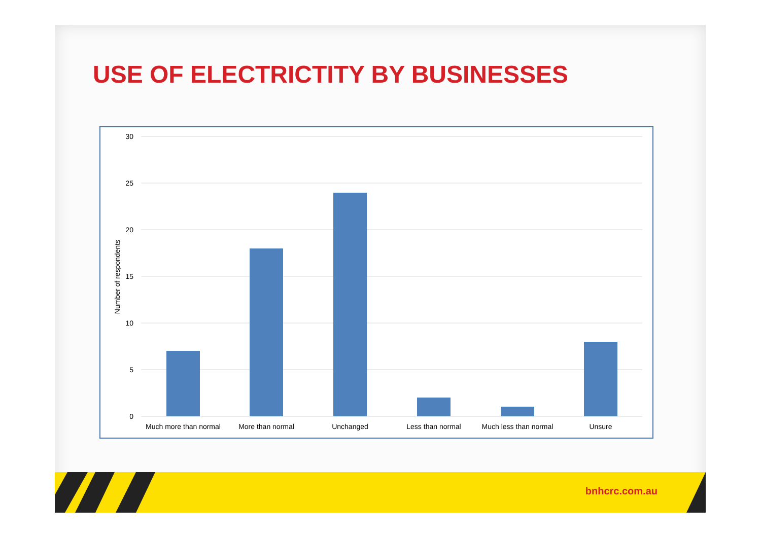USE OF ELECTRICTITY BY BUSINESSES
30
25
20
15
10
5
0
Number of respondents
Much more than normal
More than normal
Unchanged
Less than normal
Much less than normal
Unsure
bnhcrc.com.au